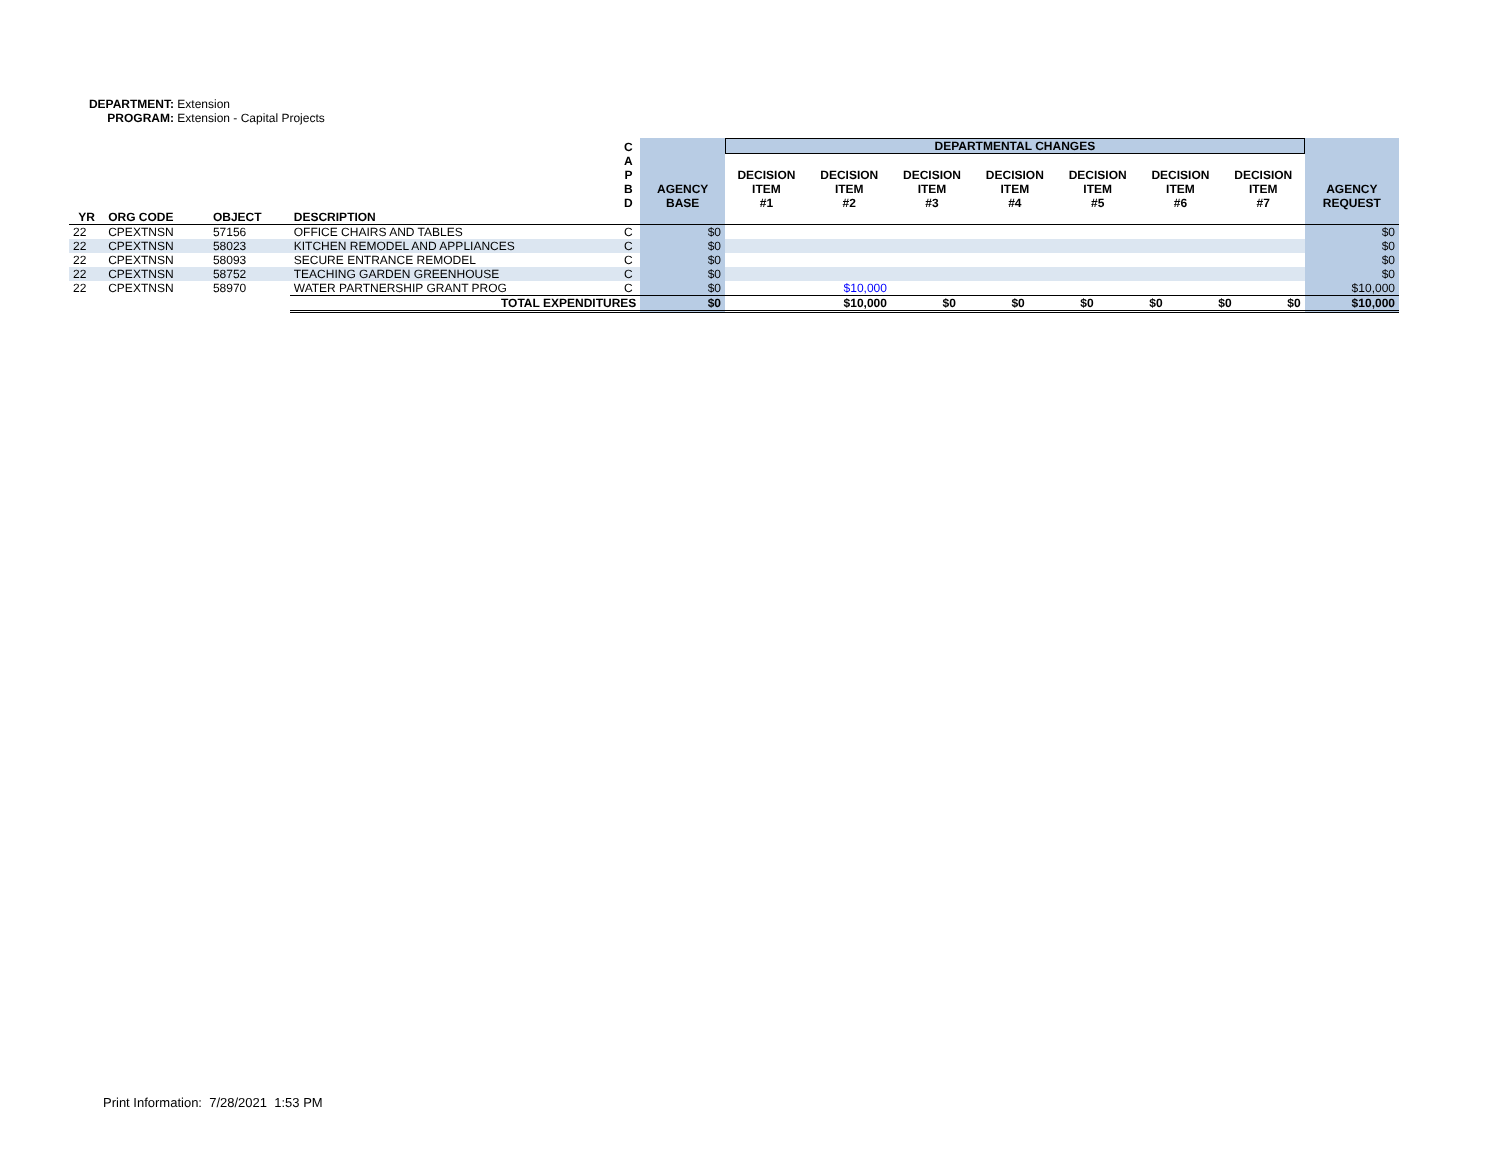DEPARTMENT: Extension
PROGRAM: Extension - Capital Projects
| | | | | C A P B D | AGENCY BASE | DEPARTMENTAL CHANGES DECISION ITEM #1 DECISION ITEM #2 DECISION ITEM #3 DECISION ITEM #4 DECISION ITEM #5 DECISION ITEM #6 DECISION ITEM #7 | | | | | | | AGENCY REQUEST |
| --- | --- | --- | --- | --- | --- | --- | --- | --- | --- | --- | --- | --- | --- |
| YR | ORG CODE | OBJECT | DESCRIPTION | | | | | | | | | | |
| 22 | CPEXTNSN | 57156 | OFFICE CHAIRS AND TABLES | C | $0 | | | | | | | | $0 |
| 22 | CPEXTNSN | 58023 | KITCHEN REMODEL AND APPLIANCES | C | $0 | | | | | | | | $0 |
| 22 | CPEXTNSN | 58093 | SECURE ENTRANCE REMODEL | C | $0 | | | | | | | | $0 |
| 22 | CPEXTNSN | 58752 | TEACHING GARDEN GREENHOUSE | C | $0 | | | | | | | | $0 |
| 22 | CPEXTNSN | 58970 | WATER PARTNERSHIP GRANT PROG | C | $0 | $10,000 | | | | | | | $10,000 |
| | | | TOTAL EXPENDITURES | | $0 | $10,000 | $0 | $0 | $0 | $0 | $0 | $0 | $10,000 |
Print Information: 7/28/2021 1:53 PM